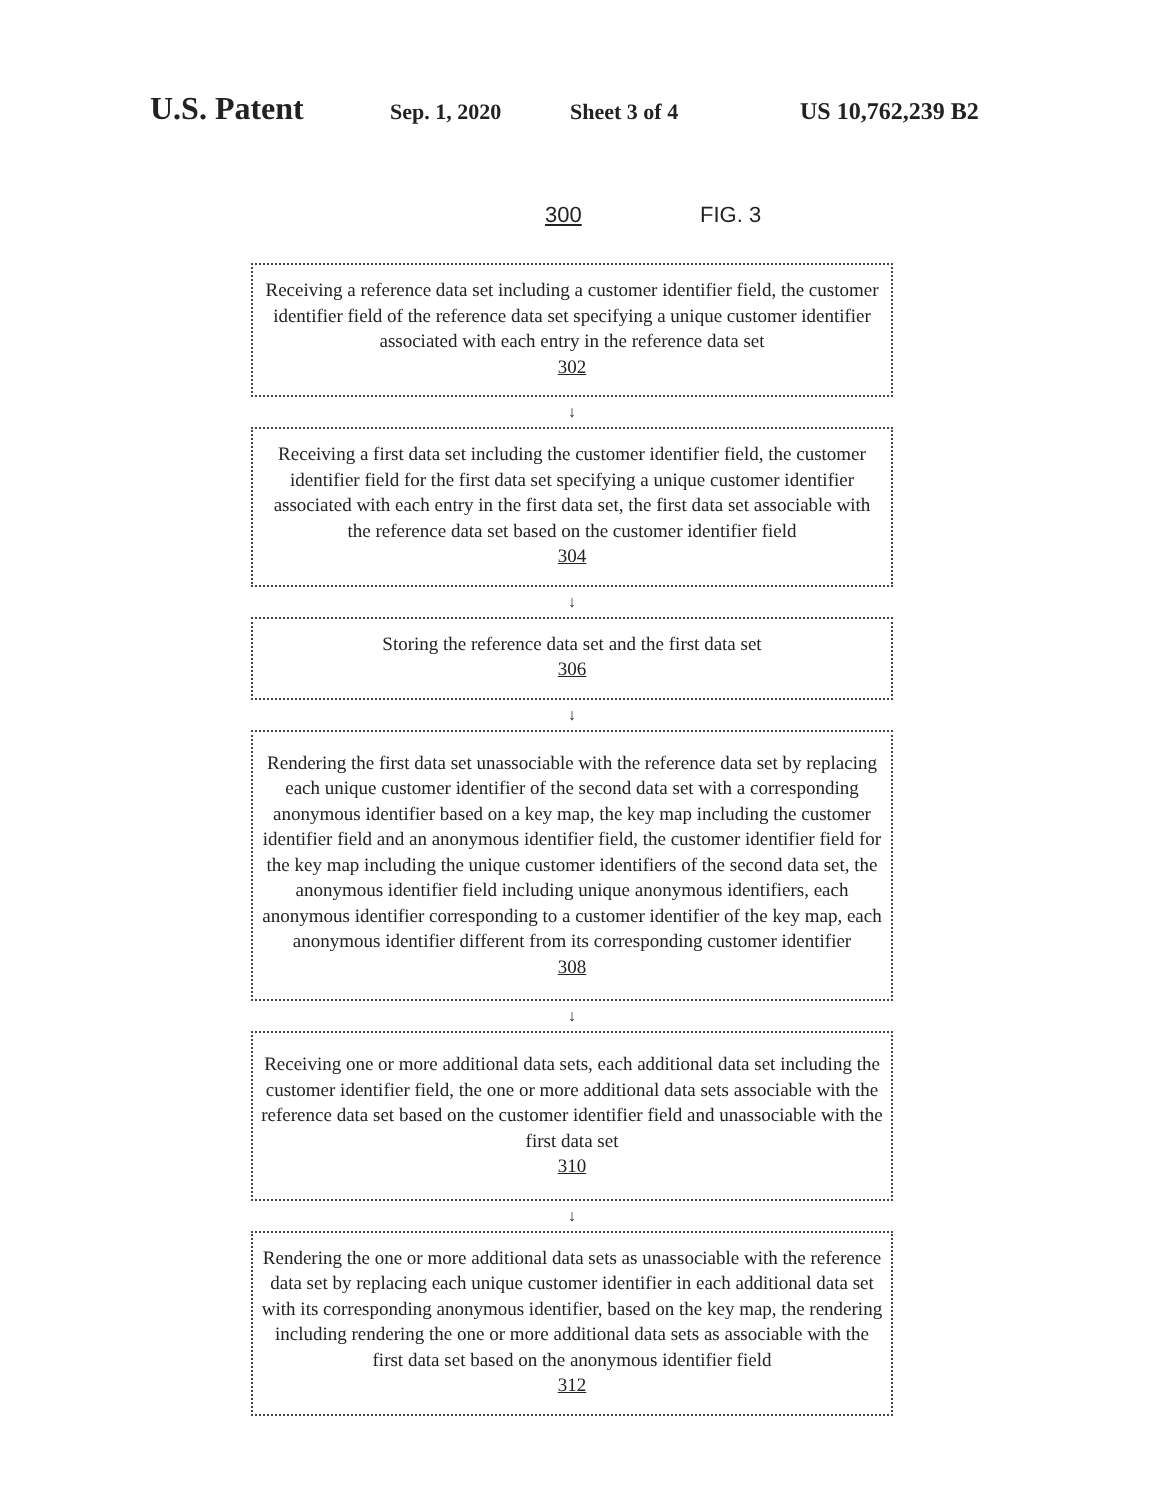U.S. Patent Sep. 1, 2020 Sheet 3 of 4 US 10,762,239 B2
300 FIG. 3
Receiving a reference data set including a customer identifier field, the customer identifier field of the reference data set specifying a unique customer identifier associated with each entry in the reference data set
302
↓
Receiving a first data set including the customer identifier field, the customer identifier field for the first data set specifying a unique customer identifier associated with each entry in the first data set, the first data set associable with the reference data set based on the customer identifier field
304
↓
Storing the reference data set and the first data set
306
↓
Rendering the first data set unassociable with the reference data set by replacing each unique customer identifier of the second data set with a corresponding anonymous identifier based on a key map, the key map including the customer identifier field and an anonymous identifier field, the customer identifier field for the key map including the unique customer identifiers of the second data set, the anonymous identifier field including unique anonymous identifiers, each anonymous identifier corresponding to a customer identifier of the key map, each anonymous identifier different from its corresponding customer identifier
308
↓
Receiving one or more additional data sets, each additional data set including the customer identifier field, the one or more additional data sets associable with the reference data set based on the customer identifier field and unassociable with the first data set
310
↓
Rendering the one or more additional data sets as unassociable with the reference data set by replacing each unique customer identifier in each additional data set with its corresponding anonymous identifier, based on the key map, the rendering including rendering the one or more additional data sets as associable with the first data set based on the anonymous identifier field
312